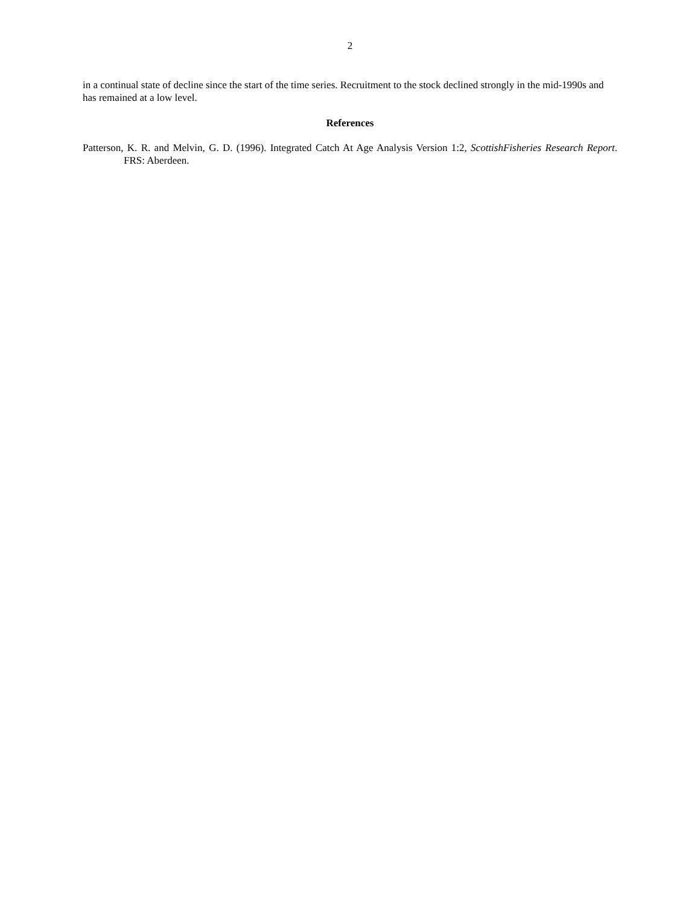2
in a continual state of decline since the start of the time series. Recruitment to the stock declined strongly in the mid-1990s and has remained at a low level.
References
Patterson, K. R. and Melvin, G. D. (1996). Integrated Catch At Age Analysis Version 1:2, ScottishFisheries Research Report. FRS: Aberdeen.